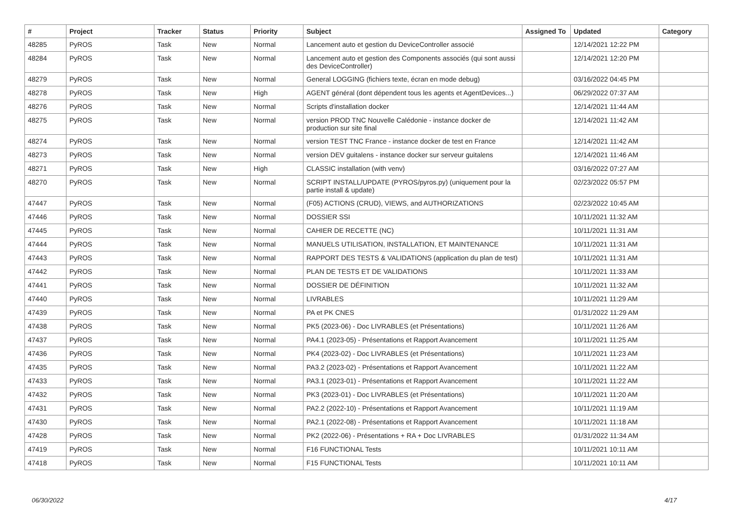| # | Project | Tracker | Status | Priority | Subject | Assigned To | Updated | Category |
| --- | --- | --- | --- | --- | --- | --- | --- | --- |
| 48285 | PyROS | Task | New | Normal | Lancement auto et gestion du DeviceController associé | | 12/14/2021 12:22 PM | |
| 48284 | PyROS | Task | New | Normal | Lancement auto et gestion des Components associés (qui sont aussi des DeviceController) | | 12/14/2021 12:20 PM | |
| 48279 | PyROS | Task | New | Normal | General LOGGING (fichiers texte, écran en mode debug) | | 03/16/2022 04:45 PM | |
| 48278 | PyROS | Task | New | High | AGENT général (dont dépendent tous les agents et AgentDevices...) | | 06/29/2022 07:37 AM | |
| 48276 | PyROS | Task | New | Normal | Scripts d'installation docker | | 12/14/2021 11:44 AM | |
| 48275 | PyROS | Task | New | Normal | version PROD TNC Nouvelle Calédonie - instance docker de production sur site final | | 12/14/2021 11:42 AM | |
| 48274 | PyROS | Task | New | Normal | version TEST TNC France - instance docker de test en France | | 12/14/2021 11:42 AM | |
| 48273 | PyROS | Task | New | Normal | version DEV guitalens - instance docker sur serveur guitalens | | 12/14/2021 11:46 AM | |
| 48271 | PyROS | Task | New | High | CLASSIC installation (with venv) | | 03/16/2022 07:27 AM | |
| 48270 | PyROS | Task | New | Normal | SCRIPT INSTALL/UPDATE (PYROS/pyros.py) (uniquement pour la partie install & update) | | 02/23/2022 05:57 PM | |
| 47447 | PyROS | Task | New | Normal | (F05) ACTIONS (CRUD), VIEWS, and AUTHORIZATIONS | | 02/23/2022 10:45 AM | |
| 47446 | PyROS | Task | New | Normal | DOSSIER SSI | | 10/11/2021 11:32 AM | |
| 47445 | PyROS | Task | New | Normal | CAHIER DE RECETTE (NC) | | 10/11/2021 11:31 AM | |
| 47444 | PyROS | Task | New | Normal | MANUELS UTILISATION, INSTALLATION, ET MAINTENANCE | | 10/11/2021 11:31 AM | |
| 47443 | PyROS | Task | New | Normal | RAPPORT DES TESTS & VALIDATIONS (application du plan de test) | | 10/11/2021 11:31 AM | |
| 47442 | PyROS | Task | New | Normal | PLAN DE TESTS ET DE VALIDATIONS | | 10/11/2021 11:33 AM | |
| 47441 | PyROS | Task | New | Normal | DOSSIER DE DÉFINITION | | 10/11/2021 11:32 AM | |
| 47440 | PyROS | Task | New | Normal | LIVRABLES | | 10/11/2021 11:29 AM | |
| 47439 | PyROS | Task | New | Normal | PA et PK CNES | | 01/31/2022 11:29 AM | |
| 47438 | PyROS | Task | New | Normal | PK5 (2023-06) - Doc LIVRABLES (et Présentations) | | 10/11/2021 11:26 AM | |
| 47437 | PyROS | Task | New | Normal | PA4.1 (2023-05) - Présentations et Rapport Avancement | | 10/11/2021 11:25 AM | |
| 47436 | PyROS | Task | New | Normal | PK4 (2023-02) - Doc LIVRABLES (et Présentations) | | 10/11/2021 11:23 AM | |
| 47435 | PyROS | Task | New | Normal | PA3.2 (2023-02) - Présentations et Rapport Avancement | | 10/11/2021 11:22 AM | |
| 47433 | PyROS | Task | New | Normal | PA3.1 (2023-01) - Présentations et Rapport Avancement | | 10/11/2021 11:22 AM | |
| 47432 | PyROS | Task | New | Normal | PK3 (2023-01) - Doc LIVRABLES (et Présentations) | | 10/11/2021 11:20 AM | |
| 47431 | PyROS | Task | New | Normal | PA2.2 (2022-10) - Présentations et Rapport Avancement | | 10/11/2021 11:19 AM | |
| 47430 | PyROS | Task | New | Normal | PA2.1 (2022-08) - Présentations et Rapport Avancement | | 10/11/2021 11:18 AM | |
| 47428 | PyROS | Task | New | Normal | PK2 (2022-06) - Présentations + RA + Doc LIVRABLES | | 01/31/2022 11:34 AM | |
| 47419 | PyROS | Task | New | Normal | F16 FUNCTIONAL Tests | | 10/11/2021 10:11 AM | |
| 47418 | PyROS | Task | New | Normal | F15 FUNCTIONAL Tests | | 10/11/2021 10:11 AM | |
06/30/2022 4/17